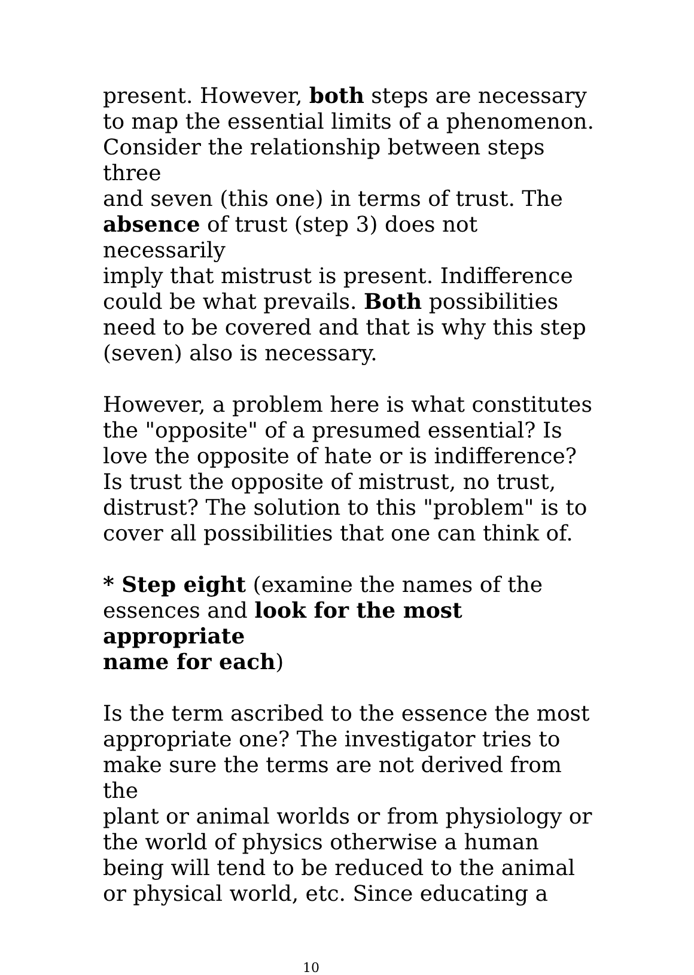present. However, both steps are necessary to map the essential limits of a phenomenon. Consider the relationship between steps three and seven (this one) in terms of trust. The absence of trust (step 3) does not necessarily imply that mistrust is present. Indifference could be what prevails. Both possibilities need to be covered and that is why this step (seven) also is necessary.
However, a problem here is what constitutes the "opposite" of a presumed essential? Is love the opposite of hate or is indifference? Is trust the opposite of mistrust, no trust, distrust? The solution to this "problem" is to cover all possibilities that one can think of.
* Step eight (examine the names of the essences and look for the most appropriate name for each)
Is the term ascribed to the essence the most appropriate one? The investigator tries to make sure the terms are not derived from the plant or animal worlds or from physiology or the world of physics otherwise a human being will tend to be reduced to the animal or physical world, etc. Since educating a
10